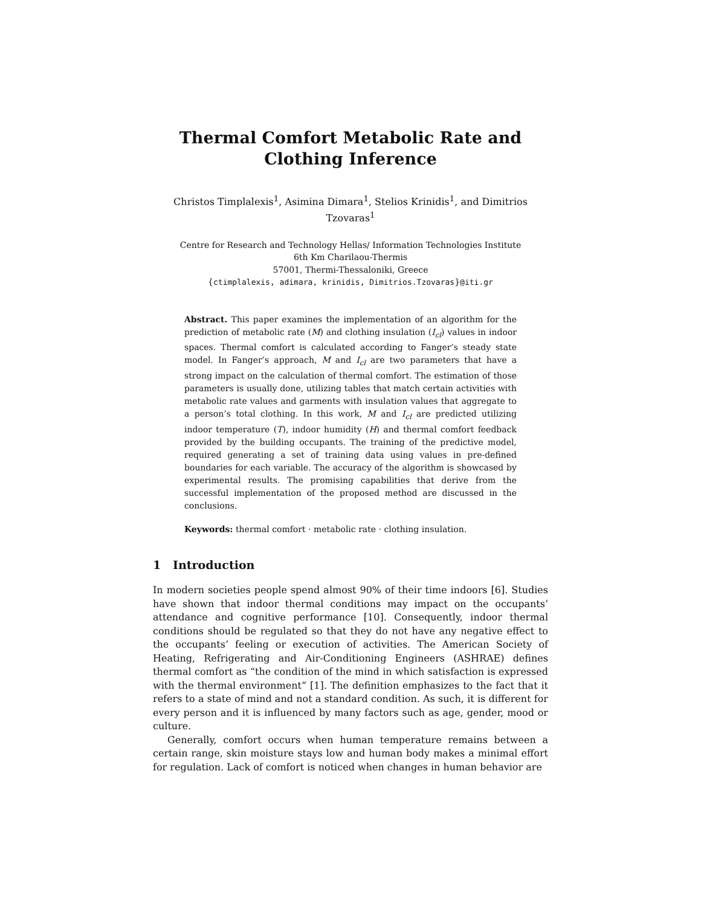Thermal Comfort Metabolic Rate and Clothing Inference
Christos Timplalexis<sup>1</sup>, Asimina Dimara<sup>1</sup>, Stelios Krinidis<sup>1</sup>, and Dimitrios Tzovaras<sup>1</sup>
Centre for Research and Technology Hellas/ Information Technologies Institute
6th Km Charilaou-Thermis
57001, Thermi-Thessaloniki, Greece
{ctimplalexis, adimara, krinidis, Dimitrios.Tzovaras}@iti.gr
Abstract. This paper examines the implementation of an algorithm for the prediction of metabolic rate (M) and clothing insulation (I<sub>cl</sub>) values in indoor spaces. Thermal comfort is calculated according to Fanger’s steady state model. In Fanger’s approach, M and I<sub>cl</sub> are two parameters that have a strong impact on the calculation of thermal comfort. The estimation of those parameters is usually done, utilizing tables that match certain activities with metabolic rate values and garments with insulation values that aggregate to a person’s total clothing. In this work, M and I<sub>cl</sub> are predicted utilizing indoor temperature (T), indoor humidity (H) and thermal comfort feedback provided by the building occupants. The training of the predictive model, required generating a set of training data using values in pre-defined boundaries for each variable. The accuracy of the algorithm is showcased by experimental results. The promising capabilities that derive from the successful implementation of the proposed method are discussed in the conclusions.
Keywords: thermal comfort · metabolic rate · clothing insulation.
1 Introduction
In modern societies people spend almost 90% of their time indoors [6]. Studies have shown that indoor thermal conditions may impact on the occupants’ attendance and cognitive performance [10]. Consequently, indoor thermal conditions should be regulated so that they do not have any negative effect to the occupants’ feeling or execution of activities. The American Society of Heating, Refrigerating and Air-Conditioning Engineers (ASHRAE) defines thermal comfort as “the condition of the mind in which satisfaction is expressed with the thermal environment” [1]. The definition emphasizes to the fact that it refers to a state of mind and not a standard condition. As such, it is different for every person and it is influenced by many factors such as age, gender, mood or culture.
Generally, comfort occurs when human temperature remains between a certain range, skin moisture stays low and human body makes a minimal effort for regulation. Lack of comfort is noticed when changes in human behavior are